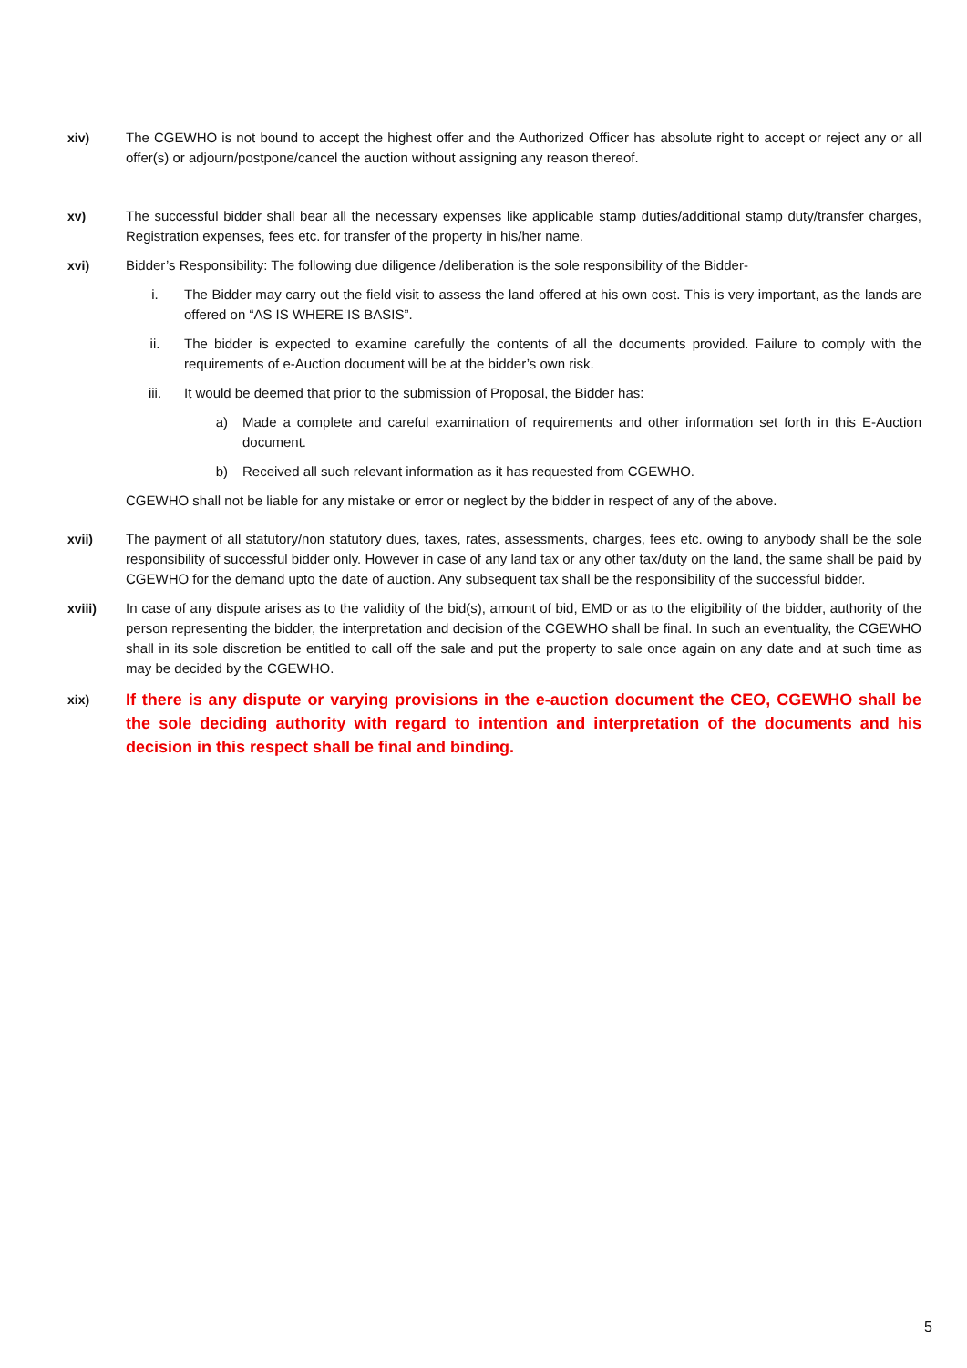xiv) The CGEWHO is not bound to accept the highest offer and the Authorized Officer has absolute right to accept or reject any or all offer(s) or adjourn/postpone/cancel the auction without assigning any reason thereof.
xv) The successful bidder shall bear all the necessary expenses like applicable stamp duties/additional stamp duty/transfer charges, Registration expenses, fees etc. for transfer of the property in his/her name.
xvi) Bidder’s Responsibility: The following due diligence /deliberation is the sole responsibility of the Bidder-
i. The Bidder may carry out the field visit to assess the land offered at his own cost. This is very important, as the lands are offered on “AS IS WHERE IS BASIS”.
ii. The bidder is expected to examine carefully the contents of all the documents provided. Failure to comply with the requirements of e-Auction document will be at the bidder’s own risk.
iii. It would be deemed that prior to the submission of Proposal, the Bidder has:
a) Made a complete and careful examination of requirements and other information set forth in this E-Auction document.
b) Received all such relevant information as it has requested from CGEWHO.
CGEWHO shall not be liable for any mistake or error or neglect by the bidder in respect of any of the above.
xvii) The payment of all statutory/non statutory dues, taxes, rates, assessments, charges, fees etc. owing to anybody shall be the sole responsibility of successful bidder only. However in case of any land tax or any other tax/duty on the land, the same shall be paid by CGEWHO for the demand upto the date of auction. Any subsequent tax shall be the responsibility of the successful bidder.
xviii) In case of any dispute arises as to the validity of the bid(s), amount of bid, EMD or as to the eligibility of the bidder, authority of the person representing the bidder, the interpretation and decision of the CGEWHO shall be final. In such an eventuality, the CGEWHO shall in its sole discretion be entitled to call off the sale and put the property to sale once again on any date and at such time as may be decided by the CGEWHO.
xix)
If there is any dispute or varying provisions in the e-auction document the CEO, CGEWHO shall be the sole deciding authority with regard to intention and interpretation of the documents and his decision in this respect shall be final and binding.
5